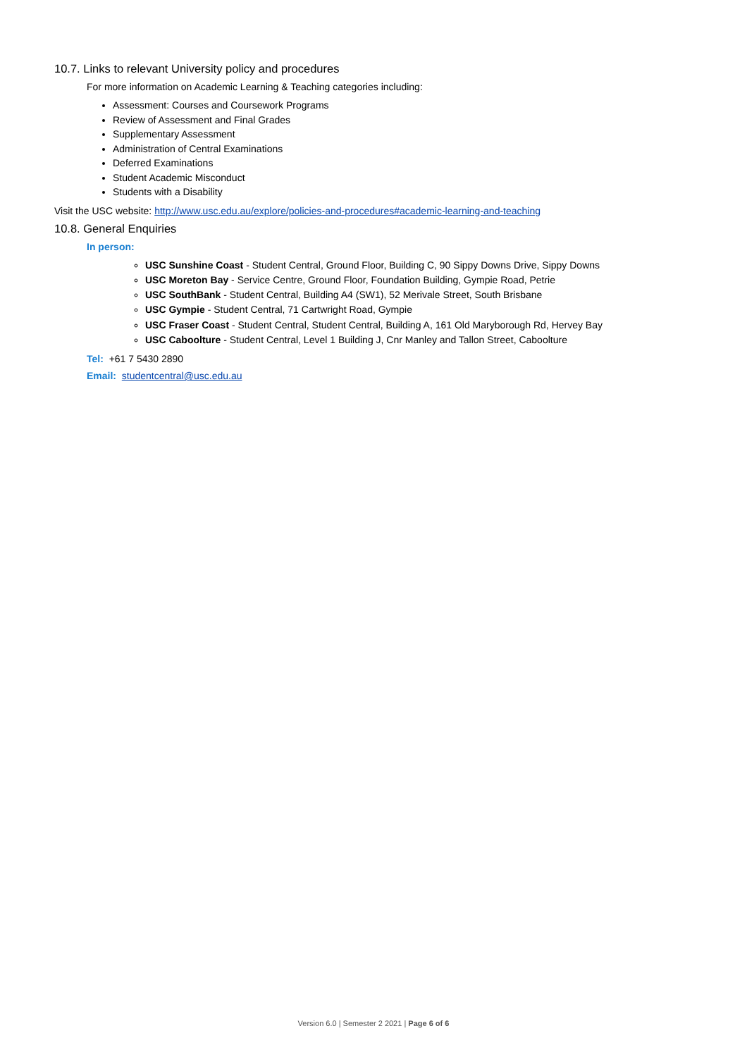10.7. Links to relevant University policy and procedures
For more information on Academic Learning & Teaching categories including:
Assessment: Courses and Coursework Programs
Review of Assessment and Final Grades
Supplementary Assessment
Administration of Central Examinations
Deferred Examinations
Student Academic Misconduct
Students with a Disability
Visit the USC website: http://www.usc.edu.au/explore/policies-and-procedures#academic-learning-and-teaching
10.8. General Enquiries
In person:
USC Sunshine Coast - Student Central, Ground Floor, Building C, 90 Sippy Downs Drive, Sippy Downs
USC Moreton Bay - Service Centre, Ground Floor, Foundation Building, Gympie Road, Petrie
USC SouthBank - Student Central, Building A4 (SW1), 52 Merivale Street, South Brisbane
USC Gympie - Student Central, 71 Cartwright Road, Gympie
USC Fraser Coast - Student Central, Student Central, Building A, 161 Old Maryborough Rd, Hervey Bay
USC Caboolture - Student Central, Level 1 Building J, Cnr Manley and Tallon Street, Caboolture
Tel: +61 7 5430 2890
Email: studentcentral@usc.edu.au
Version 6.0 | Semester 2 2021 | Page 6 of 6